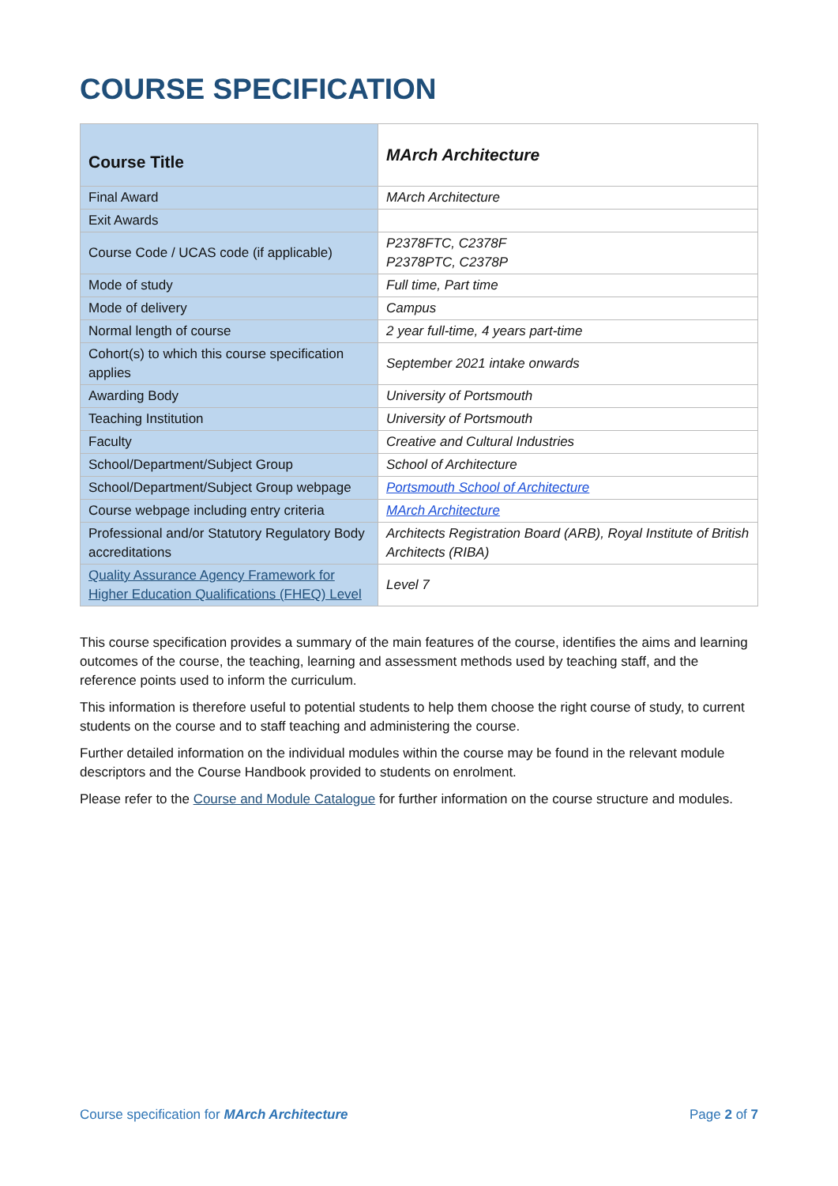COURSE SPECIFICATION
| Course Title | MArch Architecture |
| Final Award | MArch Architecture |
| Exit Awards | |
| Course Code / UCAS code (if applicable) | P2378FTC, C2378F P2378PTC, C2378P |
| Mode of study | Full time, Part time |
| Mode of delivery | Campus |
| Normal length of course | 2 year full-time, 4 years part-time |
| Cohort(s) to which this course specification applies | September 2021 intake onwards |
| Awarding Body | University of Portsmouth |
| Teaching Institution | University of Portsmouth |
| Faculty | Creative and Cultural Industries |
| School/Department/Subject Group | School of Architecture |
| School/Department/Subject Group webpage | Portsmouth School of Architecture |
| Course webpage including entry criteria | MArch Architecture |
| Professional and/or Statutory Regulatory Body accreditations | Architects Registration Board (ARB), Royal Institute of British Architects (RIBA) |
| Quality Assurance Agency Framework for Higher Education Qualifications (FHEQ) Level | Level 7 |
This course specification provides a summary of the main features of the course, identifies the aims and learning outcomes of the course, the teaching, learning and assessment methods used by teaching staff, and the reference points used to inform the curriculum.
This information is therefore useful to potential students to help them choose the right course of study, to current students on the course and to staff teaching and administering the course.
Further detailed information on the individual modules within the course may be found in the relevant module descriptors and the Course Handbook provided to students on enrolment.
Please refer to the Course and Module Catalogue for further information on the course structure and modules.
Course specification for MArch Architecture Page 2 of 7